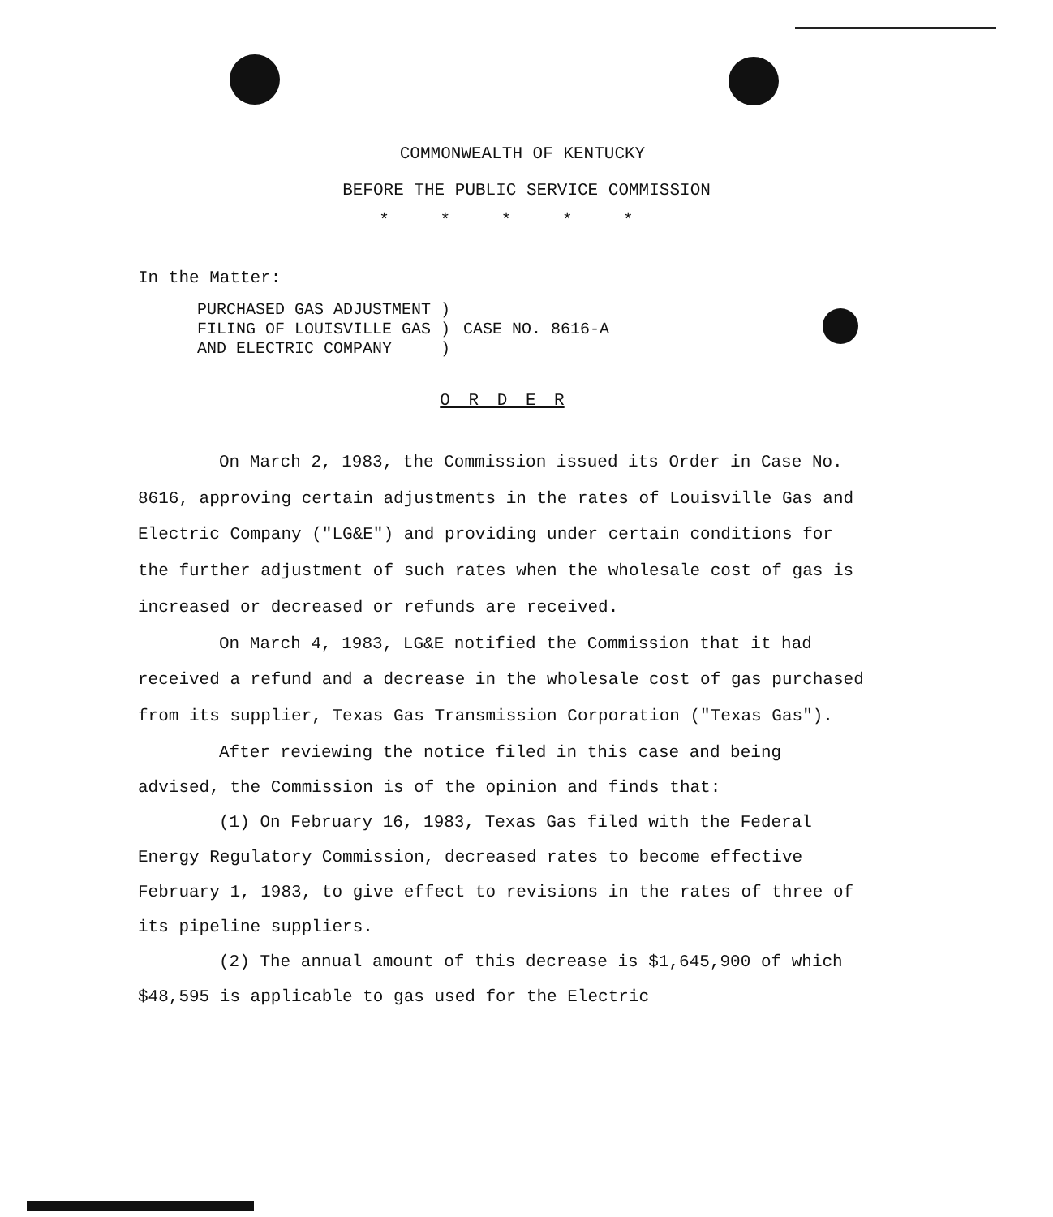COMMONWEALTH OF KENTUCKY
BEFORE THE PUBLIC SERVICE COMMISSION
* * * * *
In the Matter:
PURCHASED GAS ADJUSTMENT ) FILING OF LOUISVILLE GAS ) AND ELECTRIC COMPANY )
CASE NO. 8616-A
O R D E R
On March 2, 1983, the Commission issued its Order in Case No. 8616, approving certain adjustments in the rates of Louisville Gas and Electric Company ("LG&E") and providing under certain conditions for the further adjustment of such rates when the wholesale cost of gas is increased or decreased or refunds are received.
On March 4, 1983, LG&E notified the Commission that it had received a refund and a decrease in the wholesale cost of gas purchased from its supplier, Texas Gas Transmission Corporation ("Texas Gas").
After reviewing the notice filed in this case and being advised, the Commission is of the opinion and finds that:
(1) On February 16, 1983, Texas Gas filed with the Federal Energy Regulatory Commission, decreased rates to become effective February 1, 1983, to give effect to revisions in the rates of three of its pipeline suppliers.
(2) The annual amount of this decrease is $1,645,900 of which $48,595 is applicable to gas used for the Electric